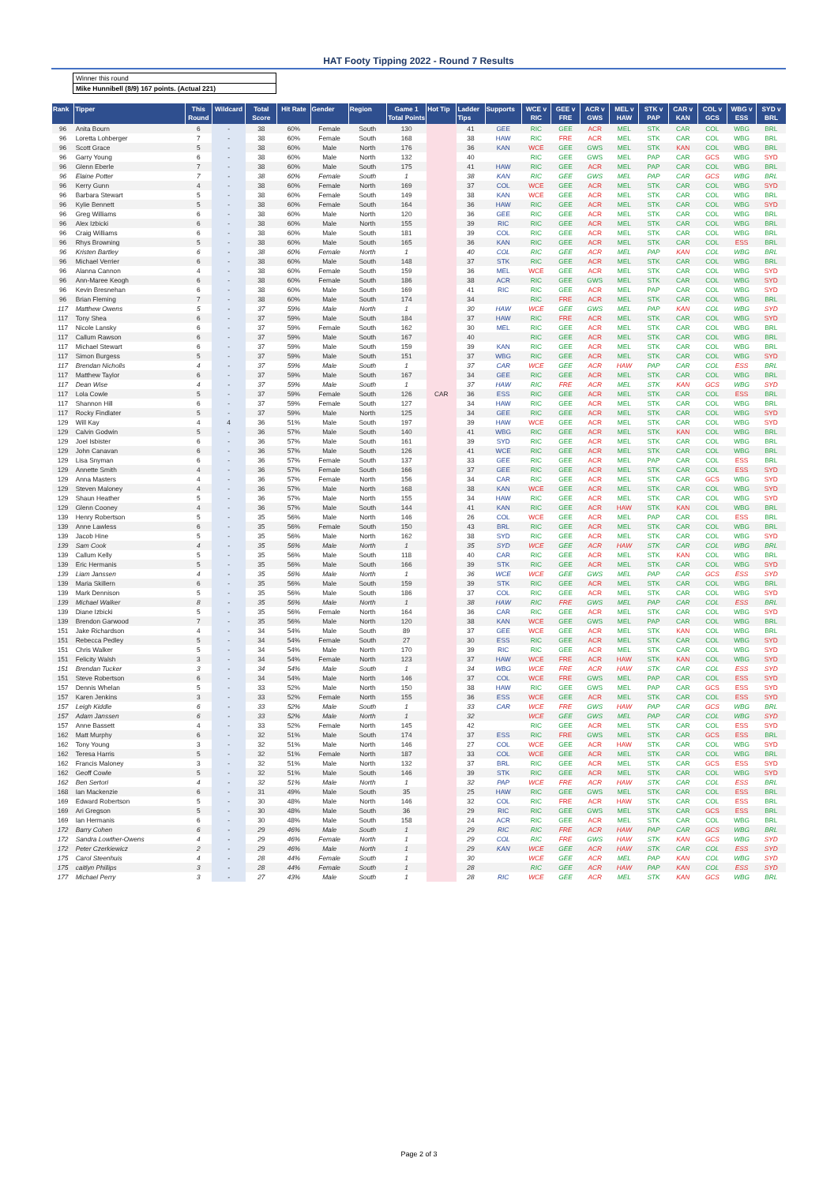HAT Footy Tipping 2022 - Round 7 Results
Winner this round
Mike Hunnibell (8/9) 167 points. (Actual 221)
| Rank | Tipper | This Round | Wildcard | Total Score | Hit Rate | Gender | Region | Game 1 Total Points | Hot Tip | Ladder Tips | Supports | WCE v RIC | GEE v FRE | ACR v GWS | MEL v HAW | STK v PAP | CAR v KAN | COL v GCS | WBG v ESS | SYD v BRL |
| --- | --- | --- | --- | --- | --- | --- | --- | --- | --- | --- | --- | --- | --- | --- | --- | --- | --- | --- | --- | --- |
| 96 | Anita Bourn | 6 | - | 38 | 60% | Female | South | 130 | | 41 | GEE | RIC | GEE | ACR | MEL | STK | CAR | COL | WBG | BRL |
| 96 | Loretta Lohberger | 7 | - | 38 | 60% | Female | South | 168 | | 38 | HAW | RIC | FRE | ACR | MEL | STK | CAR | COL | WBG | BRL |
| 96 | Scott Grace | 5 | - | 38 | 60% | Male | North | 176 | | 36 | KAN | WCE | GEE | GWS | MEL | STK | KAN | COL | WBG | BRL |
| 96 | Garry Young | 6 | - | 38 | 60% | Male | North | 132 | | 40 | | RIC | GEE | GWS | MEL | PAP | CAR | GCS | WBG | SYD |
| 96 | Glenn Eberle | 7 | - | 38 | 60% | Male | South | 175 | | 41 | HAW | RIC | GEE | ACR | MEL | PAP | CAR | COL | WBG | BRL |
| 96 | Elaine Potter | 7 | - | 38 | 60% | Female | South | 1 | | 38 | KAN | RIC | GEE | GWS | MEL | PAP | CAR | GCS | WBG | BRL |
| 96 | Kerry Gunn | 4 | - | 38 | 60% | Female | North | 169 | | 37 | COL | WCE | GEE | ACR | MEL | STK | CAR | COL | WBG | SYD |
| 96 | Barbara Stewart | 5 | - | 38 | 60% | Female | South | 149 | | 38 | KAN | WCE | GEE | ACR | MEL | STK | CAR | COL | WBG | BRL |
| 96 | Kylie Bennett | 5 | - | 38 | 60% | Female | South | 164 | | 36 | HAW | RIC | GEE | ACR | MEL | STK | CAR | COL | WBG | SYD |
| 96 | Greg Williams | 6 | - | 38 | 60% | Male | North | 120 | | 36 | GEE | RIC | GEE | ACR | MEL | STK | CAR | COL | WBG | BRL |
| 96 | Alex Izbicki | 6 | - | 38 | 60% | Male | North | 155 | | 39 | RIC | RIC | GEE | ACR | MEL | STK | CAR | COL | WBG | BRL |
| 96 | Craig Williams | 6 | - | 38 | 60% | Male | South | 181 | | 39 | COL | RIC | GEE | ACR | MEL | STK | CAR | COL | WBG | BRL |
| 96 | Rhys Browning | 5 | - | 38 | 60% | Male | South | 165 | | 36 | KAN | RIC | GEE | ACR | MEL | STK | CAR | COL | ESS | BRL |
| 96 | Kristen Bartley | 6 | - | 38 | 60% | Female | North | 1 | | 40 | COL | RIC | GEE | ACR | MEL | PAP | KAN | COL | WBG | BRL |
| 96 | Michael Verrier | 6 | - | 38 | 60% | Male | South | 148 | | 37 | STK | RIC | GEE | ACR | MEL | STK | CAR | COL | WBG | BRL |
| 96 | Alanna Cannon | 4 | - | 38 | 60% | Female | South | 159 | | 36 | MEL | WCE | GEE | ACR | MEL | STK | CAR | COL | WBG | SYD |
| 96 | Ann-Maree Keogh | 6 | - | 38 | 60% | Female | South | 186 | | 38 | ACR | RIC | GEE | GWS | MEL | STK | CAR | COL | WBG | SYD |
| 96 | Kevin Bresnehan | 6 | - | 38 | 60% | Male | South | 169 | | 41 | RIC | RIC | GEE | ACR | MEL | PAP | CAR | COL | WBG | SYD |
| 96 | Brian Fleming | 7 | - | 38 | 60% | Male | South | 174 | | 34 | | RIC | FRE | ACR | MEL | STK | CAR | COL | WBG | BRL |
| 117 | Matthew Owens | 5 | - | 37 | 59% | Male | North | 1 | | 30 | HAW | WCE | GEE | GWS | MEL | PAP | KAN | COL | WBG | SYD |
| 117 | Tony Shea | 6 | - | 37 | 59% | Male | South | 184 | | 37 | HAW | RIC | FRE | ACR | MEL | STK | CAR | COL | WBG | SYD |
| 117 | Nicole Lansky | 6 | - | 37 | 59% | Female | South | 162 | | 30 | MEL | RIC | GEE | ACR | MEL | STK | CAR | COL | WBG | BRL |
| 117 | Callum Rawson | 6 | - | 37 | 59% | Male | South | 167 | | 40 | | RIC | GEE | ACR | MEL | STK | CAR | COL | WBG | BRL |
| 117 | Michael Stewart | 6 | - | 37 | 59% | Male | South | 159 | | 39 | KAN | RIC | GEE | ACR | MEL | STK | CAR | COL | WBG | BRL |
| 117 | Simon Burgess | 5 | - | 37 | 59% | Male | South | 151 | | 37 | WBG | RIC | GEE | ACR | MEL | STK | CAR | COL | WBG | SYD |
| 117 | Brendan Nicholls | 4 | - | 37 | 59% | Male | South | 1 | | 37 | CAR | WCE | GEE | ACR | HAW | PAP | CAR | COL | ESS | BRL |
| 117 | Matthew Taylor | 6 | - | 37 | 59% | Male | South | 167 | | 34 | GEE | RIC | GEE | ACR | MEL | STK | CAR | COL | WBG | BRL |
| 117 | Dean Wise | 4 | - | 37 | 59% | Male | South | 1 | | 37 | HAW | RIC | FRE | ACR | MEL | STK | KAN | GCS | WBG | SYD |
| 117 | Lola Cowle | 5 | - | 37 | 59% | Female | South | 126 | CAR | 36 | ESS | RIC | GEE | ACR | MEL | STK | CAR | COL | ESS | BRL |
| 117 | Shannon Hill | 6 | - | 37 | 59% | Female | South | 127 | | 34 | HAW | RIC | GEE | ACR | MEL | STK | CAR | COL | WBG | BRL |
| 117 | Rocky Findlater | 5 | - | 37 | 59% | Male | North | 125 | | 34 | GEE | RIC | GEE | ACR | MEL | STK | CAR | COL | WBG | SYD |
| 129 | Will Kay | 4 | 4 | 36 | 51% | Male | South | 197 | | 39 | HAW | WCE | GEE | ACR | MEL | STK | CAR | COL | WBG | SYD |
| 129 | Calvin Godwin | 5 | - | 36 | 57% | Male | South | 140 | | 41 | WBG | RIC | GEE | ACR | MEL | STK | KAN | COL | WBG | BRL |
| 129 | Joel Isbister | 6 | - | 36 | 57% | Male | South | 161 | | 39 | SYD | RIC | GEE | ACR | MEL | STK | CAR | COL | WBG | BRL |
| 129 | John Canavan | 6 | - | 36 | 57% | Male | South | 126 | | 41 | WCE | RIC | GEE | ACR | MEL | STK | CAR | COL | WBG | BRL |
| 129 | Lisa Snyman | 6 | - | 36 | 57% | Female | South | 137 | | 33 | GEE | RIC | GEE | ACR | MEL | PAP | CAR | COL | ESS | BRL |
| 129 | Annette Smith | 4 | - | 36 | 57% | Female | South | 166 | | 37 | GEE | RIC | GEE | ACR | MEL | STK | CAR | COL | ESS | SYD |
| 129 | Anna Masters | 4 | - | 36 | 57% | Female | North | 156 | | 34 | CAR | RIC | GEE | ACR | MEL | STK | CAR | GCS | WBG | SYD |
| 129 | Steven Maloney | 4 | - | 36 | 57% | Male | North | 168 | | 38 | KAN | WCE | GEE | ACR | MEL | STK | CAR | COL | WBG | SYD |
| 129 | Shaun Heather | 5 | - | 36 | 57% | Male | North | 155 | | 34 | HAW | RIC | GEE | ACR | MEL | STK | CAR | COL | WBG | SYD |
| 129 | Glenn Cooney | 4 | - | 36 | 57% | Male | South | 144 | | 41 | KAN | RIC | GEE | ACR | HAW | STK | KAN | COL | WBG | BRL |
| 139 | Henry Robertson | 5 | - | 35 | 56% | Male | North | 146 | | 26 | COL | WCE | GEE | ACR | MEL | PAP | CAR | COL | ESS | BRL |
| 139 | Anne Lawless | 6 | - | 35 | 56% | Female | South | 150 | | 43 | BRL | RIC | GEE | ACR | MEL | STK | CAR | COL | WBG | BRL |
| 139 | Jacob Hine | 5 | - | 35 | 56% | Male | North | 162 | | 38 | SYD | RIC | GEE | ACR | MEL | STK | CAR | COL | WBG | SYD |
| 139 | Sam Cook | 4 | - | 35 | 56% | Male | North | 1 | | 35 | SYD | WCE | GEE | ACR | HAW | STK | CAR | COL | WBG | BRL |
| 139 | Callum Kelly | 5 | - | 35 | 56% | Male | South | 118 | | 40 | CAR | RIC | GEE | ACR | MEL | STK | KAN | COL | WBG | BRL |
| 139 | Eric Hermanis | 5 | - | 35 | 56% | Male | South | 166 | | 39 | STK | RIC | GEE | ACR | MEL | STK | CAR | COL | WBG | SYD |
| 139 | Liam Janssen | 4 | - | 35 | 56% | Male | North | 1 | | 36 | WCE | WCE | GEE | GWS | MEL | PAP | CAR | GCS | ESS | SYD |
| 139 | Maria Skillern | 6 | - | 35 | 56% | Male | South | 159 | | 39 | STK | RIC | GEE | ACR | MEL | STK | CAR | COL | WBG | BRL |
| 139 | Mark Dennison | 5 | - | 35 | 56% | Male | South | 186 | | 37 | COL | RIC | GEE | ACR | MEL | STK | CAR | COL | WBG | SYD |
| 139 | Michael Walker | 8 | - | 35 | 56% | Male | North | 1 | | 38 | HAW | RIC | FRE | GWS | MEL | PAP | CAR | COL | ESS | BRL |
| 139 | Diane Izbicki | 5 | - | 35 | 56% | Female | North | 164 | | 36 | CAR | RIC | GEE | ACR | MEL | STK | CAR | COL | WBG | SYD |
| 139 | Brendon Garwood | 7 | - | 35 | 56% | Male | North | 120 | | 38 | KAN | WCE | GEE | GWS | MEL | PAP | CAR | COL | WBG | BRL |
| 151 | Jake Richardson | 4 | - | 34 | 54% | Male | South | 89 | | 37 | GEE | WCE | GEE | ACR | MEL | STK | KAN | COL | WBG | BRL |
| 151 | Rebecca Pedley | 5 | - | 34 | 54% | Female | South | 27 | | 30 | ESS | RIC | GEE | ACR | MEL | STK | CAR | COL | WBG | SYD |
| 151 | Chris Walker | 5 | - | 34 | 54% | Male | North | 170 | | 39 | RIC | RIC | GEE | ACR | MEL | STK | CAR | COL | WBG | SYD |
| 151 | Felicity Walsh | 3 | - | 34 | 54% | Female | North | 123 | | 37 | HAW | WCE | FRE | ACR | HAW | STK | KAN | COL | WBG | SYD |
| 151 | Brendan Tucker | 3 | - | 34 | 54% | Male | South | 1 | | 34 | WBG | WCE | FRE | ACR | HAW | STK | CAR | COL | ESS | SYD |
| 151 | Steve Robertson | 6 | - | 34 | 54% | Male | North | 146 | | 37 | COL | WCE | FRE | GWS | MEL | PAP | CAR | COL | ESS | SYD |
| 157 | Dennis Whelan | 5 | - | 33 | 52% | Male | North | 150 | | 38 | HAW | RIC | GEE | GWS | MEL | PAP | CAR | GCS | ESS | SYD |
| 157 | Karen Jenkins | 3 | - | 33 | 52% | Female | North | 155 | | 36 | ESS | WCE | GEE | ACR | MEL | STK | CAR | COL | ESS | SYD |
| 157 | Leigh Kiddle | 6 | - | 33 | 52% | Male | South | 1 | | 33 | CAR | WCE | FRE | GWS | HAW | PAP | CAR | GCS | WBG | BRL |
| 157 | Adam Janssen | 6 | - | 33 | 52% | Male | North | 1 | | 32 | | WCE | GEE | GWS | MEL | PAP | CAR | COL | WBG | SYD |
| 157 | Anne Bassett | 4 | - | 33 | 52% | Female | North | 145 | | 42 | | RIC | GEE | ACR | MEL | STK | CAR | COL | ESS | SYD |
| 162 | Matt Murphy | 6 | - | 32 | 51% | Male | South | 174 | | 37 | ESS | RIC | FRE | GWS | MEL | STK | CAR | GCS | ESS | BRL |
| 162 | Tony Young | 3 | - | 32 | 51% | Male | North | 146 | | 27 | COL | WCE | GEE | ACR | HAW | STK | CAR | COL | WBG | SYD |
| 162 | Teresa Harris | 5 | - | 32 | 51% | Female | North | 187 | | 33 | COL | WCE | GEE | ACR | MEL | STK | CAR | COL | WBG | BRL |
| 162 | Francis Maloney | 3 | - | 32 | 51% | Male | North | 132 | | 37 | BRL | RIC | GEE | ACR | MEL | STK | CAR | GCS | ESS | SYD |
| 162 | Geoff Cowle | 5 | - | 32 | 51% | Male | South | 146 | | 39 | STK | RIC | GEE | ACR | MEL | STK | CAR | COL | WBG | SYD |
| 162 | Ben Sertori | 4 | - | 32 | 51% | Male | North | 1 | | 32 | PAP | WCE | FRE | ACR | HAW | STK | CAR | COL | ESS | BRL |
| 168 | Ian Mackenzie | 6 | - | 31 | 49% | Male | South | 35 | | 25 | HAW | RIC | GEE | GWS | MEL | STK | CAR | COL | ESS | BRL |
| 169 | Edward Robertson | 5 | - | 30 | 48% | Male | North | 146 | | 32 | COL | RIC | FRE | ACR | HAW | STK | CAR | COL | ESS | BRL |
| 169 | Ari Gregson | 5 | - | 30 | 48% | Male | South | 36 | | 29 | RIC | RIC | GEE | GWS | MEL | STK | CAR | GCS | ESS | BRL |
| 169 | Ian Hermanis | 6 | - | 30 | 48% | Male | South | 158 | | 24 | ACR | RIC | GEE | ACR | MEL | STK | CAR | COL | WBG | BRL |
| 172 | Barry Cohen | 6 | - | 29 | 46% | Male | South | 1 | | 29 | RIC | RIC | FRE | ACR | HAW | PAP | CAR | GCS | WBG | BRL |
| 172 | Sandra Lowther-Owens | 4 | - | 29 | 46% | Female | North | 1 | | 29 | COL | RIC | FRE | GWS | HAW | STK | KAN | GCS | WBG | SYD |
| 172 | Peter Czerkiewicz | 2 | - | 29 | 46% | Male | North | 1 | | 29 | KAN | WCE | GEE | ACR | HAW | STK | CAR | COL | ESS | SYD |
| 175 | Carol Steenhuis | 4 | - | 28 | 44% | Female | South | 1 | | 30 | | WCE | GEE | ACR | MEL | PAP | KAN | COL | WBG | SYD |
| 175 | caitlyn Phillips | 3 | - | 28 | 44% | Female | South | 1 | | 28 | | RIC | GEE | ACR | HAW | PAP | KAN | COL | ESS | SYD |
| 177 | Michael Perry | 3 | - | 27 | 43% | Male | South | 1 | | 28 | RIC | WCE | GEE | ACR | MEL | STK | KAN | GCS | WBG | BRL |
Page 2 of 3